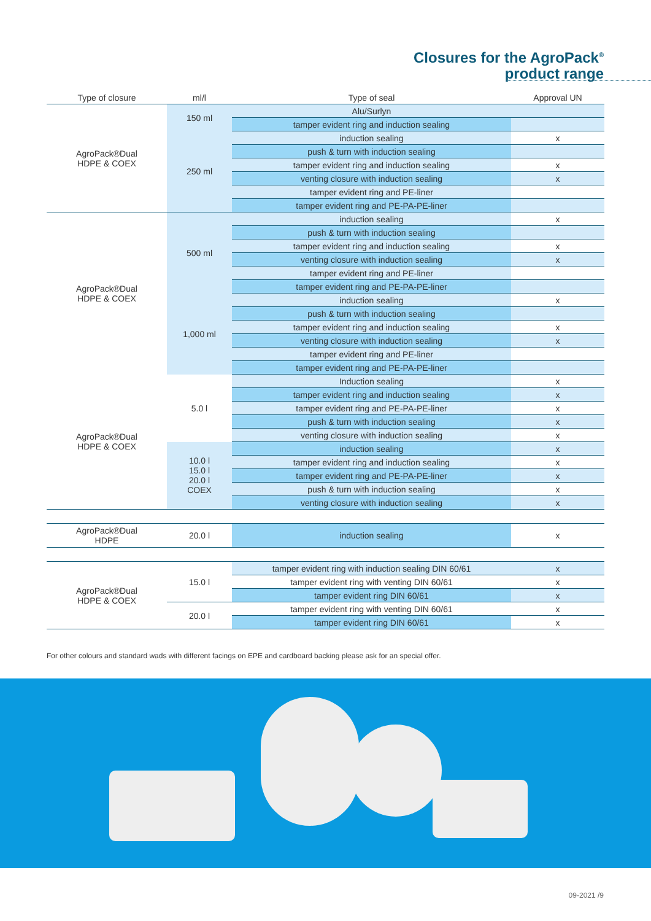Closures for the AgroPack<sup>®</sup>
product range
| Type of closure | ml/l | Type of seal | Approval UN |
| --- | --- | --- | --- |
| AgroPack®Dual HDPE & COEX | 150 ml | Alu/Surlyn | |
| | | tamper evident ring and induction sealing | |
| | 250 ml | induction sealing | x |
| | | push & turn with induction sealing | |
| | | tamper evident ring and induction sealing | x |
| | | venting closure with induction sealing | x |
| | | tamper evident ring and PE-liner | |
| | | tamper evident ring and PE-PA-PE-liner | |
| AgroPack®Dual HDPE & COEX | 500 ml | induction sealing | x |
| | | push & turn with induction sealing | |
| | | tamper evident ring and induction sealing | x |
| | | venting closure with induction sealing | x |
| | | tamper evident ring and PE-liner | |
| | | tamper evident ring and PE-PA-PE-liner | |
| | 1,000 ml | induction sealing | x |
| | | push & turn with induction sealing | |
| | | tamper evident ring and induction sealing | x |
| | | venting closure with induction sealing | x |
| | | tamper evident ring and PE-liner | |
| | | tamper evident ring and PE-PA-PE-liner | |
| AgroPack®Dual HDPE & COEX | 5.0 l | Induction sealing | x |
| | | tamper evident ring and induction sealing | x |
| | | tamper evident ring and PE-PA-PE-liner | x |
| | | push & turn with induction sealing | x |
| | | venting closure with induction sealing | x |
| | 10.0 l 15.0 l 20.0 l COEX | induction sealing | x |
| | | tamper evident ring and induction sealing | x |
| | | tamper evident ring and PE-PA-PE-liner | x |
| | | push & turn with induction sealing | x |
| | | venting closure with induction sealing | x |
| AgroPack®Dual HDPE | 20.0 l | induction sealing | x |
| AgroPack®Dual HDPE & COEX | 15.0 l | tamper evident ring with induction sealing DIN 60/61 | x |
| | | tamper evident ring with venting DIN 60/61 | x |
| | | tamper evident ring DIN 60/61 | x |
| | 20.0 l | tamper evident ring with venting DIN 60/61 | x |
| | | tamper evident ring DIN 60/61 | x |
For other colours and standard wads with different facings on EPE and cardboard backing please ask for an special offer.
09-2021 /9